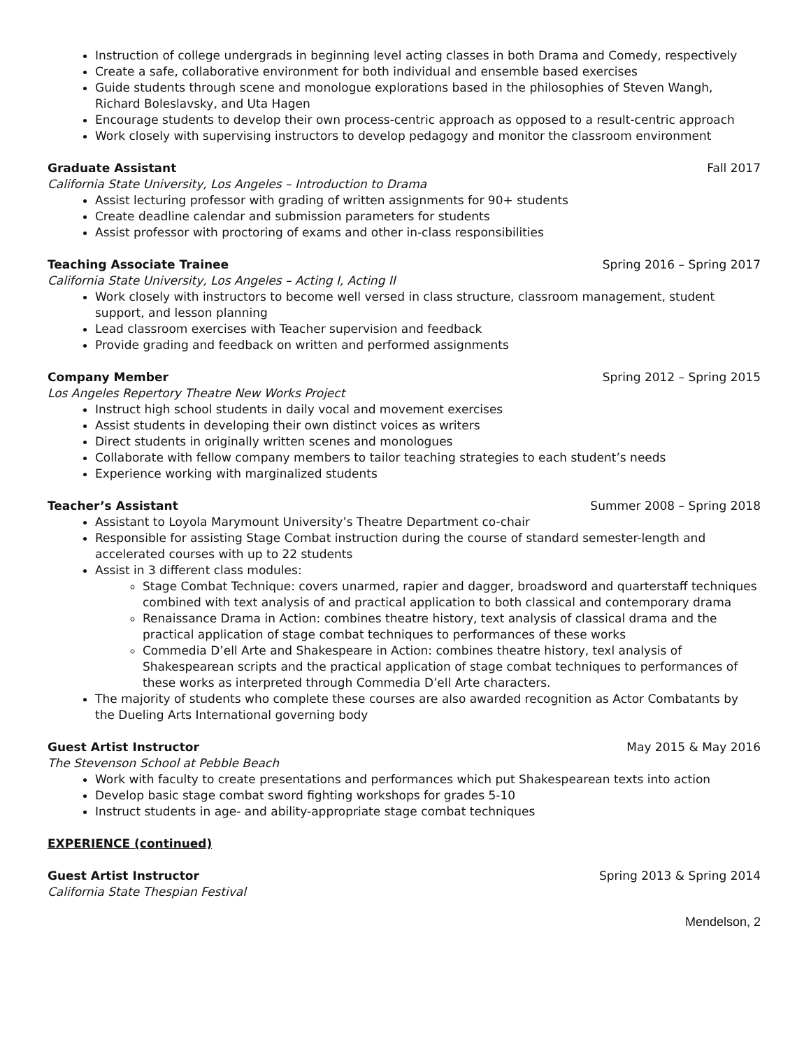Instruction of college undergrads in beginning level acting classes in both Drama and Comedy, respectively
Create a safe, collaborative environment for both individual and ensemble based exercises
Guide students through scene and monologue explorations based in the philosophies of Steven Wangh, Richard Boleslavsky, and Uta Hagen
Encourage students to develop their own process-centric approach as opposed to a result-centric approach
Work closely with supervising instructors to develop pedagogy and monitor the classroom environment
Graduate Assistant Fall 2017
California State University, Los Angeles – Introduction to Drama
Assist lecturing professor with grading of written assignments for 90+ students
Create deadline calendar and submission parameters for students
Assist professor with proctoring of exams and other in-class responsibilities
Teaching Associate Trainee Spring 2016 – Spring 2017
California State University, Los Angeles – Acting I, Acting II
Work closely with instructors to become well versed in class structure, classroom management, student support, and lesson planning
Lead classroom exercises with Teacher supervision and feedback
Provide grading and feedback on written and performed assignments
Company Member Spring 2012 – Spring 2015
Los Angeles Repertory Theatre New Works Project
Instruct high school students in daily vocal and movement exercises
Assist students in developing their own distinct voices as writers
Direct students in originally written scenes and monologues
Collaborate with fellow company members to tailor teaching strategies to each student’s needs
Experience working with marginalized students
Teacher’s Assistant Summer 2008 – Spring 2018
Assistant to Loyola Marymount University’s Theatre Department co-chair
Responsible for assisting Stage Combat instruction during the course of standard semester-length and accelerated courses with up to 22 students
Assist in 3 different class modules:
Stage Combat Technique: covers unarmed, rapier and dagger, broadsword and quarterstaff techniques combined with text analysis of and practical application to both classical and contemporary drama
Renaissance Drama in Action: combines theatre history, text analysis of classical drama and the practical application of stage combat techniques to performances of these works
Commedia D’ell Arte and Shakespeare in Action: combines theatre history, texl analysis of Shakespearean scripts and the practical application of stage combat techniques to performances of these works as interpreted through Commedia D’ell Arte characters.
The majority of students who complete these courses are also awarded recognition as Actor Combatants by the Dueling Arts International governing body
Guest Artist Instructor May 2015 & May 2016
The Stevenson School at Pebble Beach
Work with faculty to create presentations and performances which put Shakespearean texts into action
Develop basic stage combat sword fighting workshops for grades 5-10
Instruct students in age- and ability-appropriate stage combat techniques
EXPERIENCE (continued)
Guest Artist Instructor Spring 2013 & Spring 2014
California State Thespian Festival
Mendelson, 2